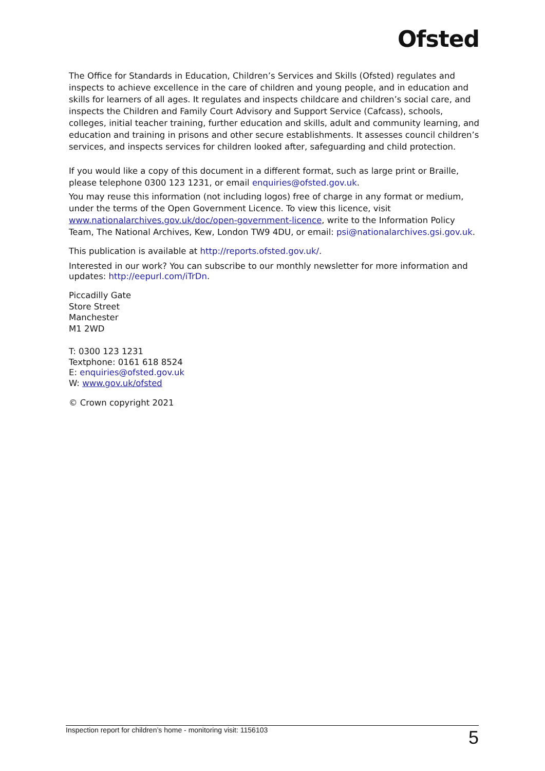Ofsted
The Office for Standards in Education, Children’s Services and Skills (Ofsted) regulates and inspects to achieve excellence in the care of children and young people, and in education and skills for learners of all ages. It regulates and inspects childcare and children’s social care, and inspects the Children and Family Court Advisory and Support Service (Cafcass), schools, colleges, initial teacher training, further education and skills, adult and community learning, and education and training in prisons and other secure establishments. It assesses council children’s services, and inspects services for children looked after, safeguarding and child protection.
If you would like a copy of this document in a different format, such as large print or Braille, please telephone 0300 123 1231, or email enquiries@ofsted.gov.uk.
You may reuse this information (not including logos) free of charge in any format or medium, under the terms of the Open Government Licence. To view this licence, visit www.nationalarchives.gov.uk/doc/open-government-licence, write to the Information Policy Team, The National Archives, Kew, London TW9 4DU, or email: psi@nationalarchives.gsi.gov.uk.
This publication is available at http://reports.ofsted.gov.uk/.
Interested in our work? You can subscribe to our monthly newsletter for more information and updates: http://eepurl.com/iTrDn.
Piccadilly Gate
Store Street
Manchester
M1 2WD
T: 0300 123 1231
Textphone: 0161 618 8524
E: enquiries@ofsted.gov.uk
W: www.gov.uk/ofsted
© Crown copyright 2021
Inspection report for children’s home - monitoring visit: 1156103 5